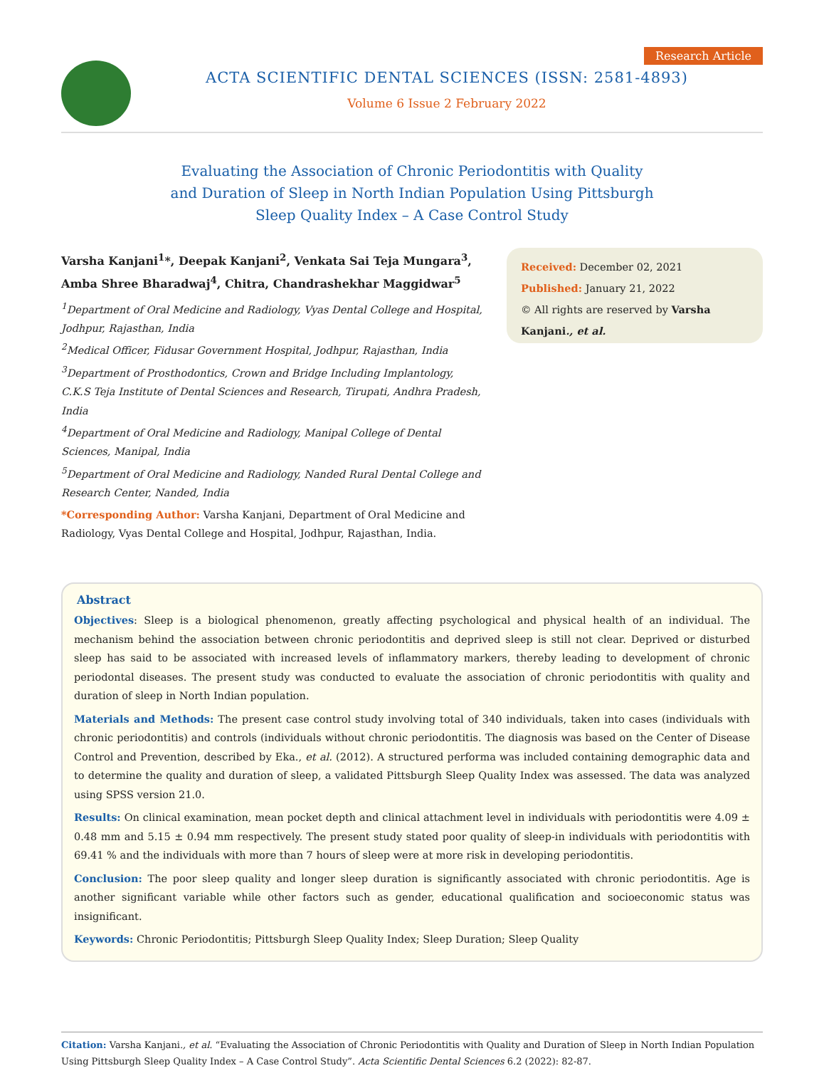ACTA SCIENTIFIC DENTAL SCIENCES (ISSN: 2581-4893)
Volume 6 Issue 2 February 2022
Research Article
Evaluating the Association of Chronic Periodontitis with Quality and Duration of Sleep in North Indian Population Using Pittsburgh Sleep Quality Index – A Case Control Study
Varsha Kanjani<sup>1</sup>*, Deepak Kanjani<sup>2</sup>, Venkata Sai Teja Mungara<sup>3</sup>, Amba Shree Bharadwaj<sup>4</sup>, Chitra, Chandrashekhar Maggidwar<sup>5</sup>
<sup>1</sup> Department of Oral Medicine and Radiology, Vyas Dental College and Hospital, Jodhpur, Rajasthan, India
<sup>2</sup> Medical Officer, Fidusar Government Hospital, Jodhpur, Rajasthan, India
<sup>3</sup> Department of Prosthodontics, Crown and Bridge Including Implantology, C.K.S Teja Institute of Dental Sciences and Research, Tirupati, Andhra Pradesh, India
<sup>4</sup> Department of Oral Medicine and Radiology, Manipal College of Dental Sciences, Manipal, India
<sup>5</sup> Department of Oral Medicine and Radiology, Nanded Rural Dental College and Research Center, Nanded, India
*Corresponding Author: Varsha Kanjani, Department of Oral Medicine and Radiology, Vyas Dental College and Hospital, Jodhpur, Rajasthan, India.
Received: December 02, 2021
Published: January 21, 2022
© All rights are reserved by Varsha Kanjani., et al.
Abstract
Objectives: Sleep is a biological phenomenon, greatly affecting psychological and physical health of an individual. The mechanism behind the association between chronic periodontitis and deprived sleep is still not clear. Deprived or disturbed sleep has said to be associated with increased levels of inflammatory markers, thereby leading to development of chronic periodontal diseases. The present study was conducted to evaluate the association of chronic periodontitis with quality and duration of sleep in North Indian population.
Materials and Methods: The present case control study involving total of 340 individuals, taken into cases (individuals with chronic periodontitis) and controls (individuals without chronic periodontitis. The diagnosis was based on the Center of Disease Control and Prevention, described by Eka., et al. (2012). A structured performa was included containing demographic data and to determine the quality and duration of sleep, a validated Pittsburgh Sleep Quality Index was assessed. The data was analyzed using SPSS version 21.0.
Results: On clinical examination, mean pocket depth and clinical attachment level in individuals with periodontitis were 4.09 ± 0.48 mm and 5.15 ± 0.94 mm respectively. The present study stated poor quality of sleep-in individuals with periodontitis with 69.41 % and the individuals with more than 7 hours of sleep were at more risk in developing periodontitis.
Conclusion: The poor sleep quality and longer sleep duration is significantly associated with chronic periodontitis. Age is another significant variable while other factors such as gender, educational qualification and socioeconomic status was insignificant.
Keywords: Chronic Periodontitis; Pittsburgh Sleep Quality Index; Sleep Duration; Sleep Quality
Citation: Varsha Kanjani., et al. “Evaluating the Association of Chronic Periodontitis with Quality and Duration of Sleep in North Indian Population Using Pittsburgh Sleep Quality Index – A Case Control Study”. Acta Scientific Dental Sciences 6.2 (2022): 82-87.